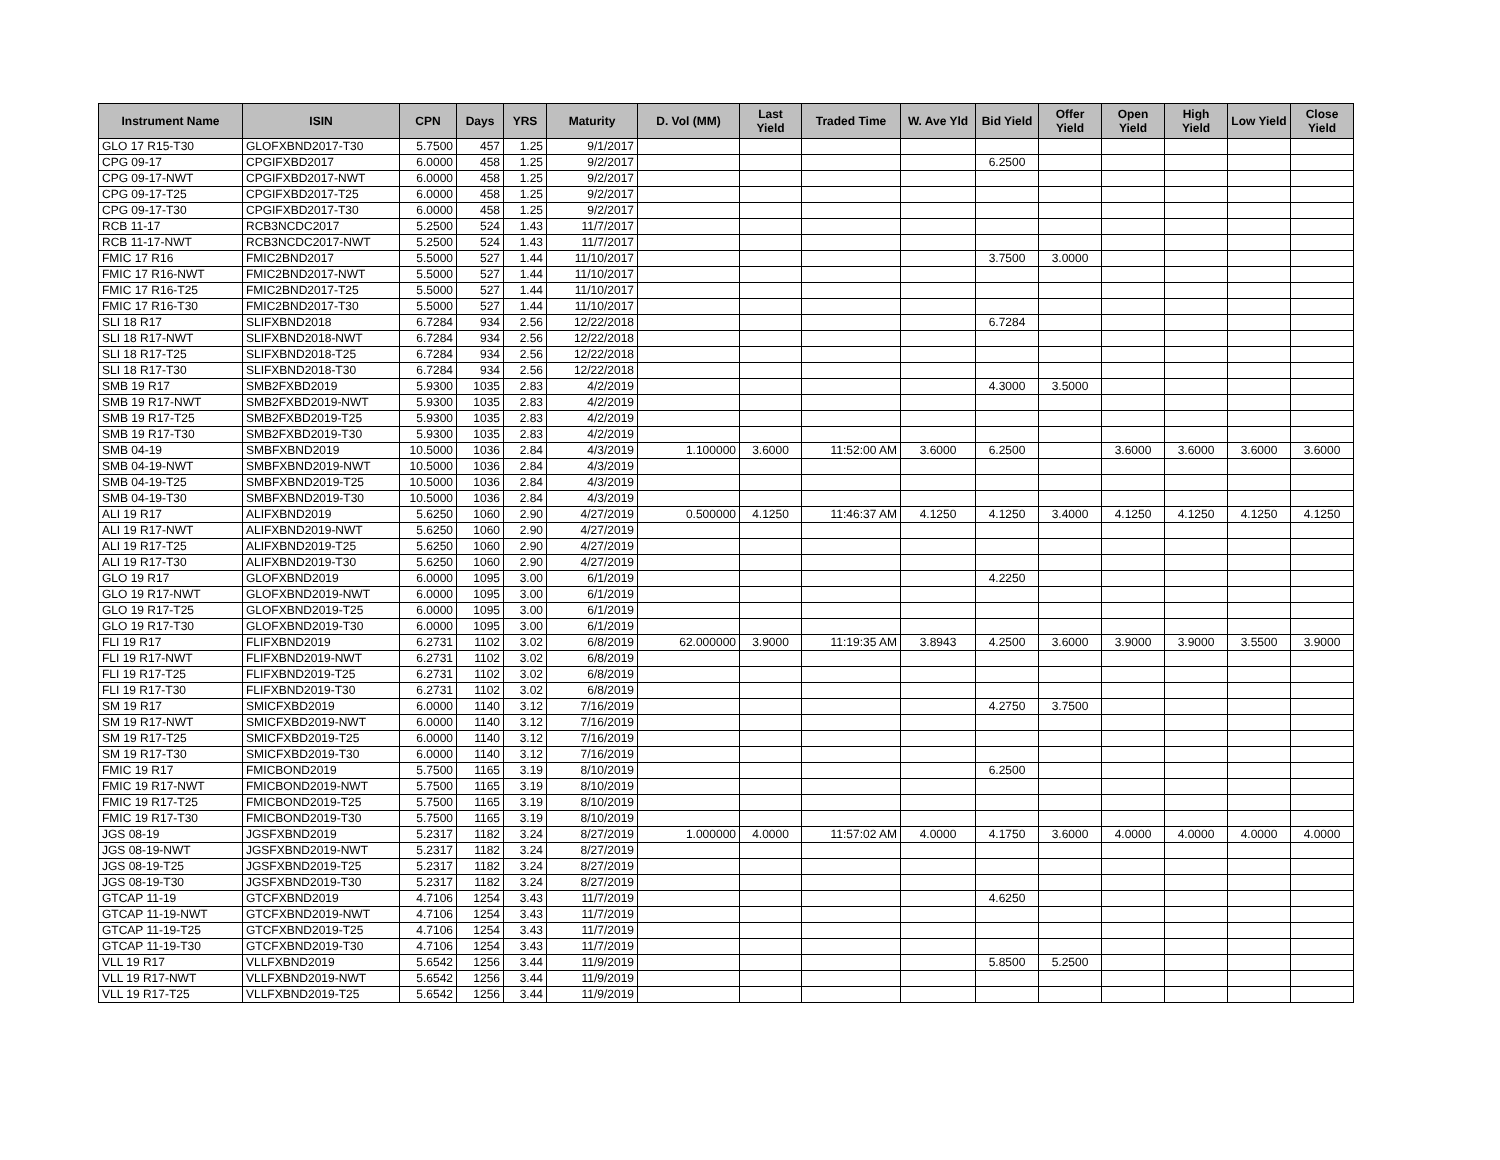| Instrument Name | ISIN | CPN | Days | YRS | Maturity | D. Vol (MM) | Last Yield | Traded Time | W. Ave Yld | Bid Yield | Offer Yield | Open Yield | High Yield | Low Yield | Close Yield |
| --- | --- | --- | --- | --- | --- | --- | --- | --- | --- | --- | --- | --- | --- | --- | --- |
| GLO 17 R15-T30 | GLOFXBND2017-T30 | 5.7500 | 457 | 1.25 | 9/1/2017 | | | | | | | | | | |
| CPG 09-17 | CPGIFXBD2017 | 6.0000 | 458 | 1.25 | 9/2/2017 | | | | | 6.2500 | | | | | |
| CPG 09-17-NWT | CPGIFXBD2017-NWT | 6.0000 | 458 | 1.25 | 9/2/2017 | | | | | | | | | | |
| CPG 09-17-T25 | CPGIFXBD2017-T25 | 6.0000 | 458 | 1.25 | 9/2/2017 | | | | | | | | | | |
| CPG 09-17-T30 | CPGIFXBD2017-T30 | 6.0000 | 458 | 1.25 | 9/2/2017 | | | | | | | | | | |
| RCB 11-17 | RCB3NCDC2017 | 5.2500 | 524 | 1.43 | 11/7/2017 | | | | | | | | | | |
| RCB 11-17-NWT | RCB3NCDC2017-NWT | 5.2500 | 524 | 1.43 | 11/7/2017 | | | | | | | | | | |
| FMIC 17 R16 | FMIC2BND2017 | 5.5000 | 527 | 1.44 | 11/10/2017 | | | | | 3.7500 | 3.0000 | | | | |
| FMIC 17 R16-NWT | FMIC2BND2017-NWT | 5.5000 | 527 | 1.44 | 11/10/2017 | | | | | | | | | | |
| FMIC 17 R16-T25 | FMIC2BND2017-T25 | 5.5000 | 527 | 1.44 | 11/10/2017 | | | | | | | | | | |
| FMIC 17 R16-T30 | FMIC2BND2017-T30 | 5.5000 | 527 | 1.44 | 11/10/2017 | | | | | | | | | | |
| SLI 18 R17 | SLIFXBND2018 | 6.7284 | 934 | 2.56 | 12/22/2018 | | | | | 6.7284 | | | | | |
| SLI 18 R17-NWT | SLIFXBND2018-NWT | 6.7284 | 934 | 2.56 | 12/22/2018 | | | | | | | | | | |
| SLI 18 R17-T25 | SLIFXBND2018-T25 | 6.7284 | 934 | 2.56 | 12/22/2018 | | | | | | | | | | |
| SLI 18 R17-T30 | SLIFXBND2018-T30 | 6.7284 | 934 | 2.56 | 12/22/2018 | | | | | | | | | | |
| SMB 19 R17 | SMB2FXBD2019 | 5.9300 | 1035 | 2.83 | 4/2/2019 | | | | | 4.3000 | 3.5000 | | | | |
| SMB 19 R17-NWT | SMB2FXBD2019-NWT | 5.9300 | 1035 | 2.83 | 4/2/2019 | | | | | | | | | | |
| SMB 19 R17-T25 | SMB2FXBD2019-T25 | 5.9300 | 1035 | 2.83 | 4/2/2019 | | | | | | | | | | |
| SMB 19 R17-T30 | SMB2FXBD2019-T30 | 5.9300 | 1035 | 2.83 | 4/2/2019 | | | | | | | | | | |
| SMB 04-19 | SMBFXBND2019 | 10.5000 | 1036 | 2.84 | 4/3/2019 | 1.100000 | 3.6000 | 11:52:00 AM | 3.6000 | 6.2500 | | 3.6000 | 3.6000 | 3.6000 | 3.6000 |
| SMB 04-19-NWT | SMBFXBND2019-NWT | 10.5000 | 1036 | 2.84 | 4/3/2019 | | | | | | | | | | |
| SMB 04-19-T25 | SMBFXBND2019-T25 | 10.5000 | 1036 | 2.84 | 4/3/2019 | | | | | | | | | | |
| SMB 04-19-T30 | SMBFXBND2019-T30 | 10.5000 | 1036 | 2.84 | 4/3/2019 | | | | | | | | | | |
| ALI 19 R17 | ALIFXBND2019 | 5.6250 | 1060 | 2.90 | 4/27/2019 | 0.500000 | 4.1250 | 11:46:37 AM | 4.1250 | 4.1250 | 3.4000 | 4.1250 | 4.1250 | 4.1250 | 4.1250 |
| ALI 19 R17-NWT | ALIFXBND2019-NWT | 5.6250 | 1060 | 2.90 | 4/27/2019 | | | | | | | | | | |
| ALI 19 R17-T25 | ALIFXBND2019-T25 | 5.6250 | 1060 | 2.90 | 4/27/2019 | | | | | | | | | | |
| ALI 19 R17-T30 | ALIFXBND2019-T30 | 5.6250 | 1060 | 2.90 | 4/27/2019 | | | | | | | | | | |
| GLO 19 R17 | GLOFXBND2019 | 6.0000 | 1095 | 3.00 | 6/1/2019 | | | | | 4.2250 | | | | | |
| GLO 19 R17-NWT | GLOFXBND2019-NWT | 6.0000 | 1095 | 3.00 | 6/1/2019 | | | | | | | | | | |
| GLO 19 R17-T25 | GLOFXBND2019-T25 | 6.0000 | 1095 | 3.00 | 6/1/2019 | | | | | | | | | | |
| GLO 19 R17-T30 | GLOFXBND2019-T30 | 6.0000 | 1095 | 3.00 | 6/1/2019 | | | | | | | | | | |
| FLI 19 R17 | FLIFXBND2019 | 6.2731 | 1102 | 3.02 | 6/8/2019 | 62.000000 | 3.9000 | 11:19:35 AM | 3.8943 | 4.2500 | 3.6000 | 3.9000 | 3.9000 | 3.5500 | 3.9000 |
| FLI 19 R17-NWT | FLIFXBND2019-NWT | 6.2731 | 1102 | 3.02 | 6/8/2019 | | | | | | | | | | |
| FLI 19 R17-T25 | FLIFXBND2019-T25 | 6.2731 | 1102 | 3.02 | 6/8/2019 | | | | | | | | | | |
| FLI 19 R17-T30 | FLIFXBND2019-T30 | 6.2731 | 1102 | 3.02 | 6/8/2019 | | | | | | | | | | |
| SM 19 R17 | SMICFXBD2019 | 6.0000 | 1140 | 3.12 | 7/16/2019 | | | | | 4.2750 | 3.7500 | | | | |
| SM 19 R17-NWT | SMICFXBD2019-NWT | 6.0000 | 1140 | 3.12 | 7/16/2019 | | | | | | | | | | |
| SM 19 R17-T25 | SMICFXBD2019-T25 | 6.0000 | 1140 | 3.12 | 7/16/2019 | | | | | | | | | | |
| SM 19 R17-T30 | SMICFXBD2019-T30 | 6.0000 | 1140 | 3.12 | 7/16/2019 | | | | | | | | | | |
| FMIC 19 R17 | FMICBOND2019 | 5.7500 | 1165 | 3.19 | 8/10/2019 | | | | | 6.2500 | | | | | |
| FMIC 19 R17-NWT | FMICBOND2019-NWT | 5.7500 | 1165 | 3.19 | 8/10/2019 | | | | | | | | | | |
| FMIC 19 R17-T25 | FMICBOND2019-T25 | 5.7500 | 1165 | 3.19 | 8/10/2019 | | | | | | | | | | |
| FMIC 19 R17-T30 | FMICBOND2019-T30 | 5.7500 | 1165 | 3.19 | 8/10/2019 | | | | | | | | | | |
| JGS 08-19 | JGSFXBND2019 | 5.2317 | 1182 | 3.24 | 8/27/2019 | 1.000000 | 4.0000 | 11:57:02 AM | 4.0000 | 4.1750 | 3.6000 | 4.0000 | 4.0000 | 4.0000 | 4.0000 |
| JGS 08-19-NWT | JGSFXBND2019-NWT | 5.2317 | 1182 | 3.24 | 8/27/2019 | | | | | | | | | | |
| JGS 08-19-T25 | JGSFXBND2019-T25 | 5.2317 | 1182 | 3.24 | 8/27/2019 | | | | | | | | | | |
| JGS 08-19-T30 | JGSFXBND2019-T30 | 5.2317 | 1182 | 3.24 | 8/27/2019 | | | | | | | | | | |
| GTCAP 11-19 | GTCFXBND2019 | 4.7106 | 1254 | 3.43 | 11/7/2019 | | | | | 4.6250 | | | | | |
| GTCAP 11-19-NWT | GTCFXBND2019-NWT | 4.7106 | 1254 | 3.43 | 11/7/2019 | | | | | | | | | | |
| GTCAP 11-19-T25 | GTCFXBND2019-T25 | 4.7106 | 1254 | 3.43 | 11/7/2019 | | | | | | | | | | |
| GTCAP 11-19-T30 | GTCFXBND2019-T30 | 4.7106 | 1254 | 3.43 | 11/7/2019 | | | | | | | | | | |
| VLL 19 R17 | VLLFXBND2019 | 5.6542 | 1256 | 3.44 | 11/9/2019 | | | | | 5.8500 | 5.2500 | | | | |
| VLL 19 R17-NWT | VLLFXBND2019-NWT | 5.6542 | 1256 | 3.44 | 11/9/2019 | | | | | | | | | | |
| VLL 19 R17-T25 | VLLFXBND2019-T25 | 5.6542 | 1256 | 3.44 | 11/9/2019 | | | | | | | | | | |